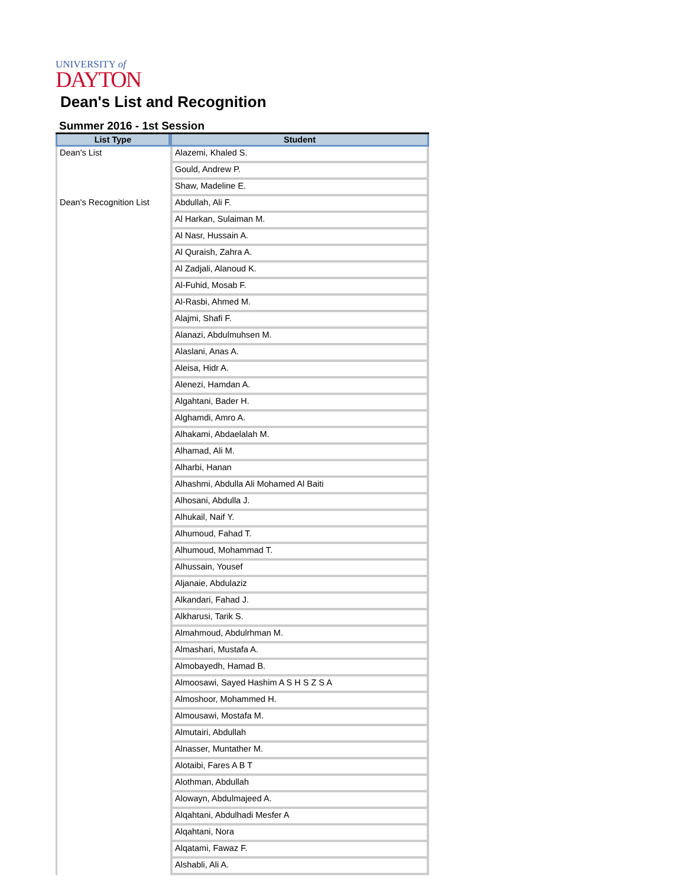UNIVERSITY of
DAYTON
Dean's List and Recognition
Summer 2016 - 1st Session
| List Type | Student |
| --- | --- |
| Dean's List | Alazemi, Khaled S. |
| | Gould, Andrew P. |
| | Shaw, Madeline E. |
| Dean's Recognition List | Abdullah, Ali F. |
| | Al Harkan, Sulaiman M. |
| | Al Nasr, Hussain A. |
| | Al Quraish, Zahra A. |
| | Al Zadjali, Alanoud K. |
| | Al-Fuhid, Mosab F. |
| | Al-Rasbi, Ahmed M. |
| | Alajmi, Shafi F. |
| | Alanazi, Abdulmuhsen M. |
| | Alaslani, Anas A. |
| | Aleisa, Hidr A. |
| | Alenezi, Hamdan A. |
| | Algahtani, Bader H. |
| | Alghamdi, Amro A. |
| | Alhakami, Abdaelalah M. |
| | Alhamad, Ali M. |
| | Alharbi, Hanan |
| | Alhashmi, Abdulla Ali Mohamed Al Baiti |
| | Alhosani, Abdulla J. |
| | Alhukail, Naif Y. |
| | Alhumoud, Fahad T. |
| | Alhumoud, Mohammad T. |
| | Alhussain, Yousef |
| | Aljanaie, Abdulaziz |
| | Alkandari, Fahad J. |
| | Alkharusi, Tarik S. |
| | Almahmoud, Abdulrhman M. |
| | Almashari, Mustafa A. |
| | Almobayedh, Hamad B. |
| | Almoosawi, Sayed Hashim A S H S Z S A |
| | Almoshoor, Mohammed H. |
| | Almousawi, Mostafa M. |
| | Almutairi, Abdullah |
| | Alnasser, Muntather M. |
| | Alotaibi, Fares A B T |
| | Alothman, Abdullah |
| | Alowayn, Abdulmajeed A. |
| | Alqahtani, Abdulhadi Mesfer A |
| | Alqahtani, Nora |
| | Alqatami, Fawaz F. |
| | Alshabli, Ali A. |